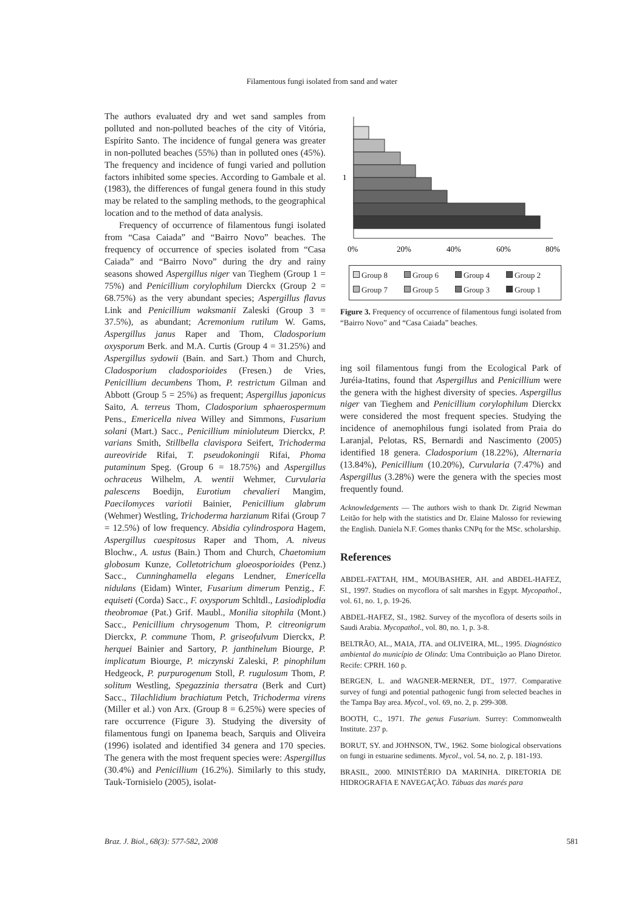Filamentous fungi isolated from sand and water
The authors evaluated dry and wet sand samples from polluted and non-polluted beaches of the city of Vitória, Espírito Santo. The incidence of fungal genera was greater in non-polluted beaches (55%) than in polluted ones (45%). The frequency and incidence of fungi varied and pollution factors inhibited some species. According to Gambale et al. (1983), the differences of fungal genera found in this study may be related to the sampling methods, to the geographical location and to the method of data analysis.
Frequency of occurrence of filamentous fungi isolated from “Casa Caiada” and “Bairro Novo” beaches. The frequency of occurrence of species isolated from “Casa Caiada” and “Bairro Novo” during the dry and rainy seasons showed Aspergillus niger van Tieghem (Group 1 = 75%) and Penicillium corylophilum Dierckx (Group 2 = 68.75%) as the very abundant species; Aspergillus flavus Link and Penicillium waksmanii Zaleski (Group 3 = 37.5%), as abundant; Acremonium rutilum W. Gams, Aspergillus janus Raper and Thom, Cladosporium oxysporum Berk. and M.A. Curtis (Group 4 = 31.25%) and Aspergillus sydowii (Bain. and Sart.) Thom and Church, Cladosporium cladosporioides (Fresen.) de Vries, Penicillium decumbens Thom, P. restrictum Gilman and Abbott (Group 5 = 25%) as frequent; Aspergillus japonicus Saito, A. terreus Thom, Cladosporium sphaerospermum Pens., Emericella nivea Willey and Simmons, Fusarium solani (Mart.) Sacc., Penicillium minioluteum Dierckx, P. varians Smith, Stillbella clavispora Seifert, Trichoderma aureoviride Rifai, T. pseudokoningii Rifai, Phoma putaminum Speg. (Group 6 = 18.75%) and Aspergillus ochraceus Wilhelm, A. wentii Wehmer, Curvularia palescens Boedijn, Eurotium chevalieri Mangim, Paecilomyces variotii Bainier, Penicillium glabrum (Wehmer) Westling, Trichoderma harzianum Rifai (Group 7 = 12.5%) of low frequency. Absidia cylindrospora Hagem, Aspergillus caespitosus Raper and Thom, A. niveus Blochw., A. ustus (Bain.) Thom and Church, Chaetomium globosum Kunze, Colletotrichum gloeosporioides (Penz.) Sacc., Cunninghamella elegans Lendner, Emericella nidulans (Eidam) Winter, Fusarium dimerum Penzig., F. equiseti (Corda) Sacc., F. oxysporum Schltdl., Lasiodiplodia theobromae (Pat.) Grif. Maubl., Monilia sitophila (Mont.) Sacc., Penicillium chrysogenum Thom, P. citreonigrum Dierckx, P. commune Thom, P. griseofulvum Dierckx, P. herquei Bainier and Sartory, P. janthinelum Biourge, P. implicatum Biourge, P. miczynski Zaleski, P. pinophilum Hedgeock, P. purpurogenum Stoll, P. rugulosum Thom, P. solitum Westling, Spegazzinia thersatra (Berk and Curt) Sacc., Tilachlidium brachiatum Petch, Trichoderma virens (Miller et al.) von Arx. (Group 8 = 6.25%) were species of rare occurrence (Figure 3). Studying the diversity of filamentous fungi on Ipanema beach, Sarquis and Oliveira (1996) isolated and identified 34 genera and 170 species. The genera with the most frequent species were: Aspergillus (30.4%) and Penicillium (16.2%). Similarly to this study, Tauk-Tornisielo (2005), isolat-
1
0%
20%
40%
60%
80%
Group 8 Group 6 Group 4 Group 2 Group 7 Group 5 Group 3 Group 1
Figure 3. Frequency of occurrence of filamentous fungi isolated from “Bairro Novo” and “Casa Caiada” beaches.
ing soil filamentous fungi from the Ecological Park of Juréia-Itatins, found that Aspergillus and Penicillium were the genera with the highest diversity of species. Aspergillus niger van Tieghem and Penicillium corylophilum Dierckx were considered the most frequent species. Studying the incidence of anemophilous fungi isolated from Praia do Laranjal, Pelotas, RS, Bernardi and Nascimento (2005) identified 18 genera. Cladosporium (18.22%), Alternaria (13.84%), Penicillium (10.20%), Curvularia (7.47%) and Aspergillus (3.28%) were the genera with the species most frequently found.
Acknowledgements — The authors wish to thank Dr. Zigrid Newman Leitão for help with the statistics and Dr. Elaine Malosso for reviewing the English. Daniela N.F. Gomes thanks CNPq for the MSc. scholarship.
References
ABDEL-FATTAH, HM., MOUBASHER, AH. and ABDEL-HAFEZ, SI., 1997. Studies on mycoflora of salt marshes in Egypt. Mycopathol., vol. 61, no. 1, p. 19-26.
ABDEL-HAFEZ, SI., 1982. Survey of the mycoflora of deserts soils in Saudi Arabia. Mycopathol., vol. 80, no. 1, p. 3-8.
BELTRÃO, AL., MAIA, JTA. and OLIVEIRA, ML., 1995. Diagnóstico ambiental do município de Olinda: Uma Contribuição ao Plano Diretor. Recife: CPRH. 160 p.
BERGEN, L. and WAGNER-MERNER, DT., 1977. Comparative survey of fungi and potential pathogenic fungi from selected beaches in the Tampa Bay area. Mycol., vol. 69, no. 2, p. 299-308.
BOOTH, C., 1971. The genus Fusarium. Surrey: Commonwealth Institute. 237 p.
BORUT, SY. and JOHNSON, TW., 1962. Some biological observations on fungi in estuarine sediments. Mycol., vol. 54, no. 2, p. 181-193.
BRASIL, 2000. MINISTÉRIO DA MARINHA. DIRETORIA DE HIDROGRAFIA E NAVEGAÇÃO. Tábuas das marés para
Braz. J. Biol., 68(3): 577-582, 2008 581